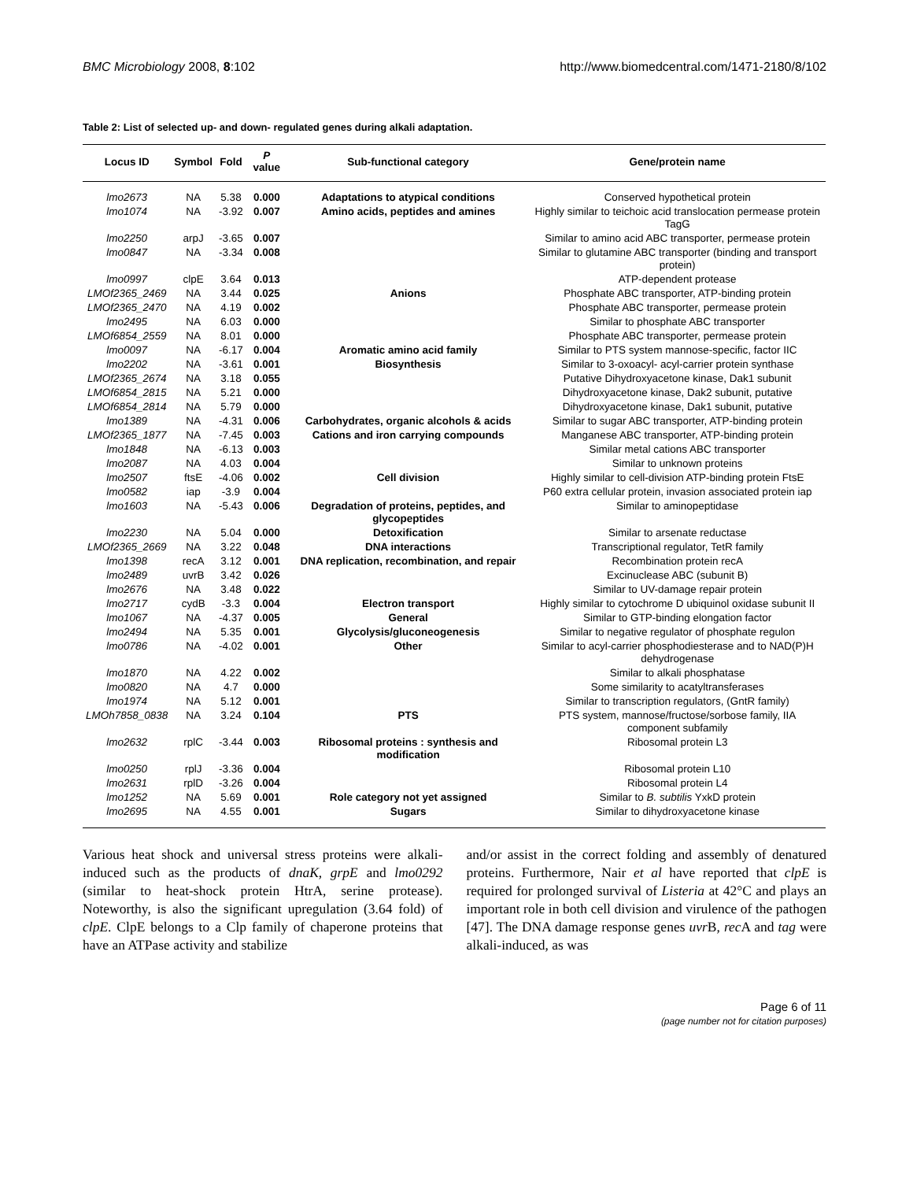BMC Microbiology 2008, 8:102 http://www.biomedcentral.com/1471-2180/8/102
Table 2: List of selected up- and down- regulated genes during alkali adaptation.
| Locus ID | Symbol | Fold | P value | Sub-functional category | Gene/protein name |
| --- | --- | --- | --- | --- | --- |
| lmo2673 | NA | 5.38 | 0.000 | Adaptations to atypical conditions | Conserved hypothetical protein |
| lmo1074 | NA | -3.92 | 0.007 | Amino acids, peptides and amines | Highly similar to teichoic acid translocation permease protein TagG |
| lmo2250 | arpJ | -3.65 | 0.007 | | Similar to amino acid ABC transporter, permease protein |
| lmo0847 | NA | -3.34 | 0.008 | | Similar to glutamine ABC transporter (binding and transport protein) |
| lmo0997 | clpE | 3.64 | 0.013 | | ATP-dependent protease |
| LMOf2365_2469 | NA | 3.44 | 0.025 | Anions | Phosphate ABC transporter, ATP-binding protein |
| LMOf2365_2470 | NA | 4.19 | 0.002 | | Phosphate ABC transporter, permease protein |
| lmo2495 | NA | 6.03 | 0.000 | | Similar to phosphate ABC transporter |
| LMOf6854_2559 | NA | 8.01 | 0.000 | | Phosphate ABC transporter, permease protein |
| lmo0097 | NA | -6.17 | 0.004 | Aromatic amino acid family | Similar to PTS system mannose-specific, factor IIC |
| lmo2202 | NA | -3.61 | 0.001 | Biosynthesis | Similar to 3-oxoacyl- acyl-carrier protein synthase |
| LMOf2365_2674 | NA | 3.18 | 0.055 | | Putative Dihydroxyacetone kinase, Dak1 subunit |
| LMOf6854_2815 | NA | 5.21 | 0.000 | | Dihydroxyacetone kinase, Dak2 subunit, putative |
| LMOf6854_2814 | NA | 5.79 | 0.000 | | Dihydroxyacetone kinase, Dak1 subunit, putative |
| lmo1389 | NA | -4.31 | 0.006 | Carbohydrates, organic alcohols & acids | Similar to sugar ABC transporter, ATP-binding protein |
| LMOf2365_1877 | NA | -7.45 | 0.003 | Cations and iron carrying compounds | Manganese ABC transporter, ATP-binding protein |
| lmo1848 | NA | -6.13 | 0.003 | | Similar metal cations ABC transporter |
| lmo2087 | NA | 4.03 | 0.004 | | Similar to unknown proteins |
| lmo2507 | ftsE | -4.06 | 0.002 | Cell division | Highly similar to cell-division ATP-binding protein FtsE |
| lmo0582 | iap | -3.9 | 0.004 | | P60 extra cellular protein, invasion associated protein iap |
| lmo1603 | NA | -5.43 | 0.006 | Degradation of proteins, peptides, and glycopeptides | Similar to aminopeptidase |
| lmo2230 | NA | 5.04 | 0.000 | Detoxification | Similar to arsenate reductase |
| LMOf2365_2669 | NA | 3.22 | 0.048 | DNA interactions | Transcriptional regulator, TetR family |
| lmo1398 | recA | 3.12 | 0.001 | DNA replication, recombination, and repair | Recombination protein recA |
| lmo2489 | uvrB | 3.42 | 0.026 | | Excinuclease ABC (subunit B) |
| lmo2676 | NA | 3.48 | 0.022 | | Similar to UV-damage repair protein |
| lmo2717 | cydB | -3.3 | 0.004 | Electron transport | Highly similar to cytochrome D ubiquinol oxidase subunit II |
| lmo1067 | NA | -4.37 | 0.005 | General | Similar to GTP-binding elongation factor |
| lmo2494 | NA | 5.35 | 0.001 | Glycolysis/gluconeogenesis | Similar to negative regulator of phosphate regulon |
| lmo0786 | NA | -4.02 | 0.001 | Other | Similar to acyl-carrier phosphodiesterase and to NAD(P)H dehydrogenase |
| lmo1870 | NA | 4.22 | 0.002 | | Similar to alkali phosphatase |
| lmo0820 | NA | 4.7 | 0.000 | | Some similarity to acatyltransferases |
| lmo1974 | NA | 5.12 | 0.001 | | Similar to transcription regulators, (GntR family) |
| LMOh7858_0838 | NA | 3.24 | 0.104 | PTS | PTS system, mannose/fructose/sorbose family, IIA component subfamily |
| lmo2632 | rplC | -3.44 | 0.003 | Ribosomal proteins : synthesis and modification | Ribosomal protein L3 |
| lmo0250 | rplJ | -3.36 | 0.004 | | Ribosomal protein L10 |
| lmo2631 | rplD | -3.26 | 0.004 | | Ribosomal protein L4 |
| lmo1252 | NA | 5.69 | 0.001 | Role category not yet assigned | Similar to B. subtilis YxkD protein |
| lmo2695 | NA | 4.55 | 0.001 | Sugars | Similar to dihydroxyacetone kinase |
Various heat shock and universal stress proteins were alkali-induced such as the products of dnaK, grpE and lmo0292 (similar to heat-shock protein HtrA, serine protease). Noteworthy, is also the significant upregulation (3.64 fold) of clpE. ClpE belongs to a Clp family of chaperone proteins that have an ATPase activity and stabilize
and/or assist in the correct folding and assembly of denatured proteins. Furthermore, Nair et al have reported that clpE is required for prolonged survival of Listeria at 42°C and plays an important role in both cell division and virulence of the pathogen [47]. The DNA damage response genes uvr B, rec A and tag were alkali-induced, as was
Page 6 of 11
(page number not for citation purposes)